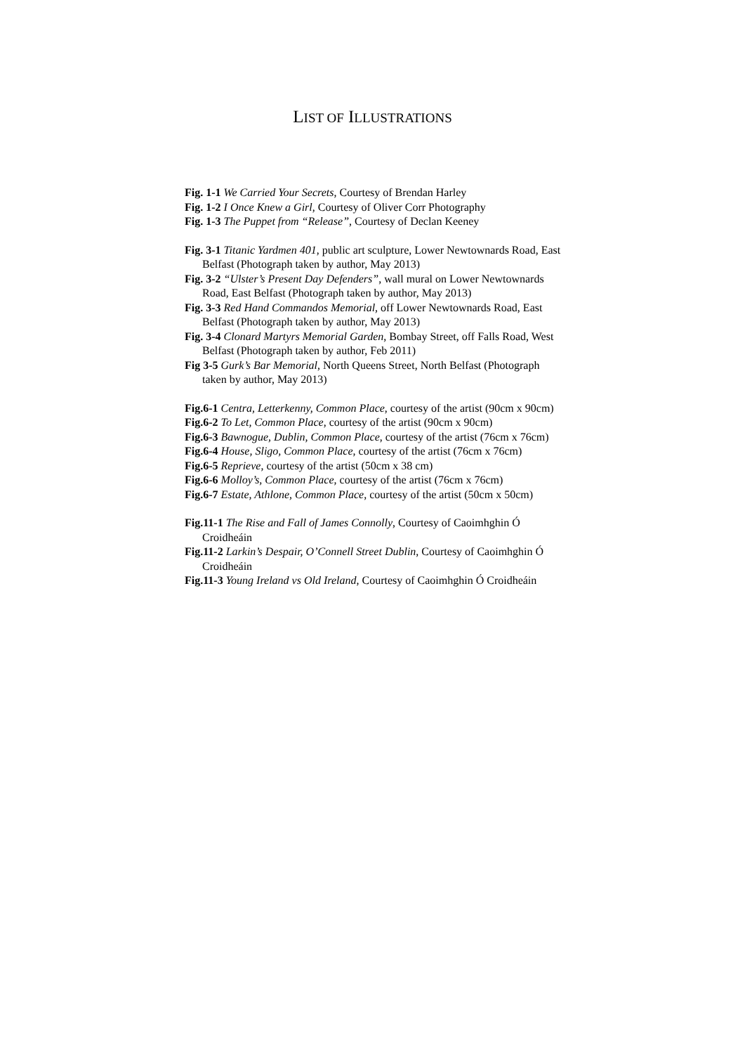LIST OF ILLUSTRATIONS
Fig. 1-1 We Carried Your Secrets, Courtesy of Brendan Harley
Fig. 1-2 I Once Knew a Girl, Courtesy of Oliver Corr Photography
Fig. 1-3 The Puppet from “Release”, Courtesy of Declan Keeney
Fig. 3-1 Titanic Yardmen 401, public art sculpture, Lower Newtownards Road, East Belfast (Photograph taken by author, May 2013)
Fig. 3-2 “Ulster’s Present Day Defenders”, wall mural on Lower Newtownards Road, East Belfast (Photograph taken by author, May 2013)
Fig. 3-3 Red Hand Commandos Memorial, off Lower Newtownards Road, East Belfast (Photograph taken by author, May 2013)
Fig. 3-4 Clonard Martyrs Memorial Garden, Bombay Street, off Falls Road, West Belfast (Photograph taken by author, Feb 2011)
Fig 3-5 Gurk’s Bar Memorial, North Queens Street, North Belfast (Photograph taken by author, May 2013)
Fig.6-1 Centra, Letterkenny, Common Place, courtesy of the artist (90cm x 90cm)
Fig.6-2 To Let, Common Place, courtesy of the artist (90cm x 90cm)
Fig.6-3 Bawnogue, Dublin, Common Place, courtesy of the artist (76cm x 76cm)
Fig.6-4 House, Sligo, Common Place, courtesy of the artist (76cm x 76cm)
Fig.6-5 Reprieve, courtesy of the artist (50cm x 38 cm)
Fig.6-6 Molloy’s, Common Place, courtesy of the artist (76cm x 76cm)
Fig.6-7 Estate, Athlone, Common Place, courtesy of the artist (50cm x 50cm)
Fig.11-1 The Rise and Fall of James Connolly, Courtesy of Caoimhghin Ó Croidheáin
Fig.11-2 Larkin’s Despair, O’Connell Street Dublin, Courtesy of Caoimhghin Ó Croidheáin
Fig.11-3 Young Ireland vs Old Ireland, Courtesy of Caoimhghin Ó Croidheáin